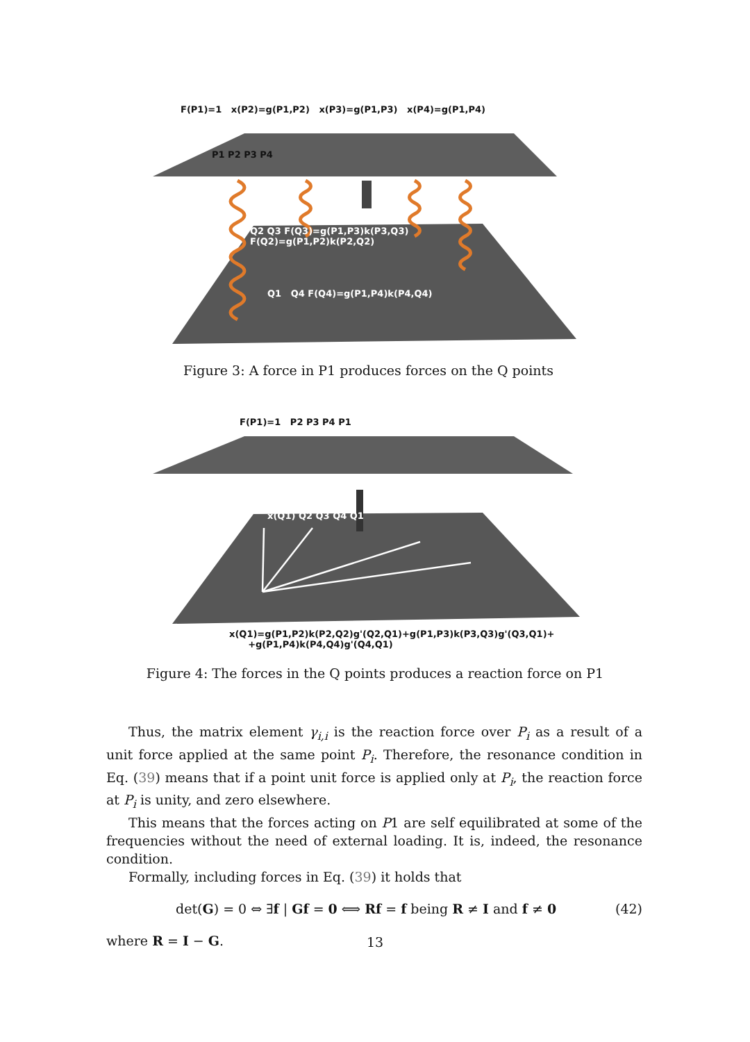F(P1)=1 x(P2)=g(P1,P2) x(P3)=g(P1,P3) x(P4)=g(P1,P4)
P1 P2 P3 P4
Q2 Q3 F(Q3)=g(P1,P3)k(P3,Q3)
F(Q2)=g(P1,P2)k(P2,Q2)
Q1 Q4 F(Q4)=g(P1,P4)k(P4,Q4)
Figure 3: A force in P1 produces forces on the Q points
F(P1)=1 P2 P3 P4 P1
x(Q1) Q2 Q3 Q4 Q1
x(Q1)=g(P1,P2)k(P2,Q2)g'(Q2,Q1)+g(P1,P3)k(P3,Q3)g'(Q3,Q1)+
+g(P1,P4)k(P4,Q4)g'(Q4,Q1)
Figure 4: The forces in the Q points produces a reaction force on P1
Thus, the matrix element γ<sub>i,i</sub> is the reaction force over P<sub>i</sub> as a result of a unit force applied at the same point P<sub>i</sub>. Therefore, the resonance condition in Eq. (39) means that if a point unit force is applied only at P<sub>i</sub>, the reaction force at P<sub>i</sub> is unity, and zero elsewhere.
This means that the forces acting on P1 are self equilibrated at some of the frequencies without the need of external loading. It is, indeed, the resonance condition.
Formally, including forces in Eq. (39) it holds that
det(G) = 0 ⇔ ∃f | Gf = 0 ⟺ Rf = f being R ≠ I and f ≠ 0 (42)
where R = I − G.
13